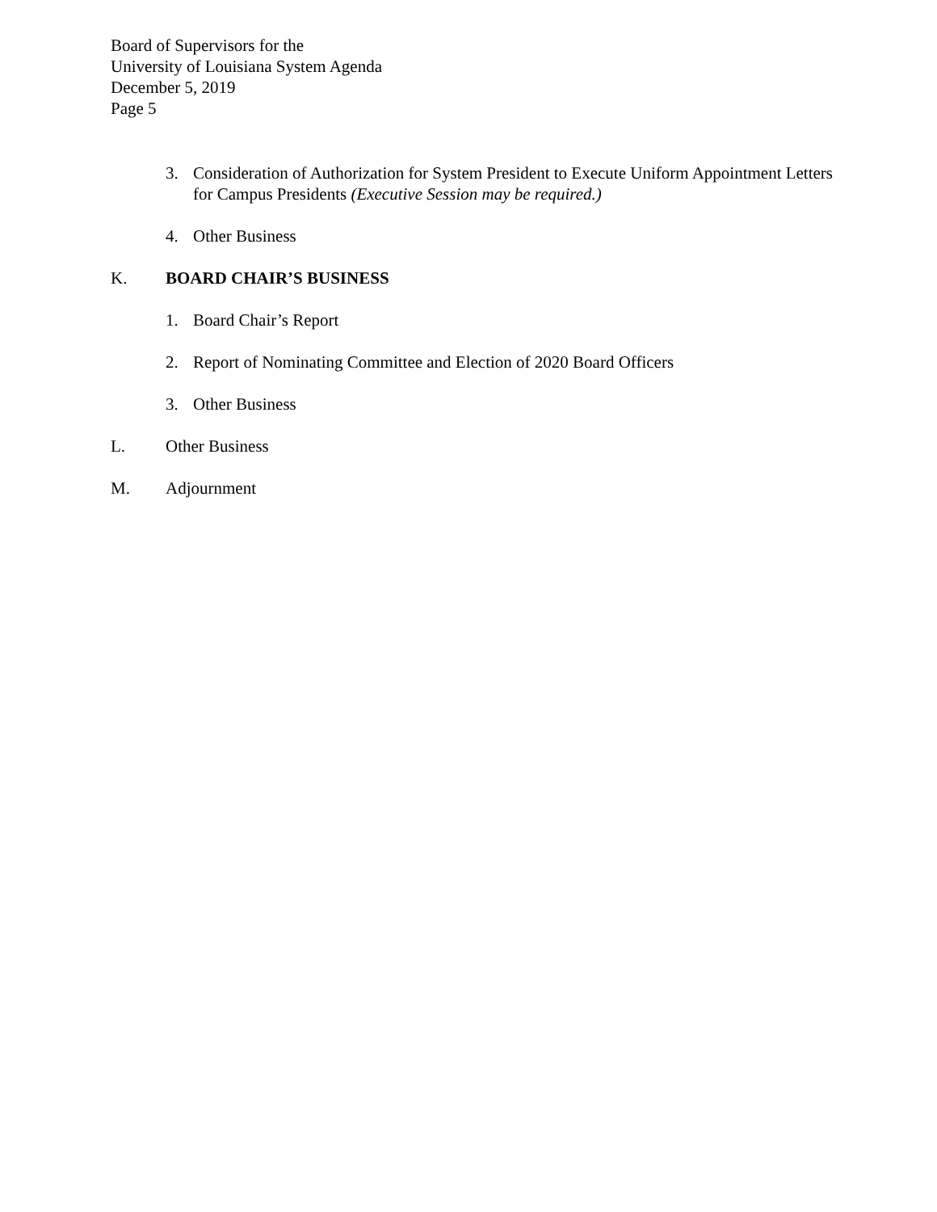Board of Supervisors for the
University of Louisiana System Agenda
December 5, 2019
Page 5
3. Consideration of Authorization for System President to Execute Uniform Appointment Letters for Campus Presidents (Executive Session may be required.)
4. Other Business
K. BOARD CHAIR’S BUSINESS
1. Board Chair’s Report
2. Report of Nominating Committee and Election of 2020 Board Officers
3. Other Business
L. Other Business
M. Adjournment